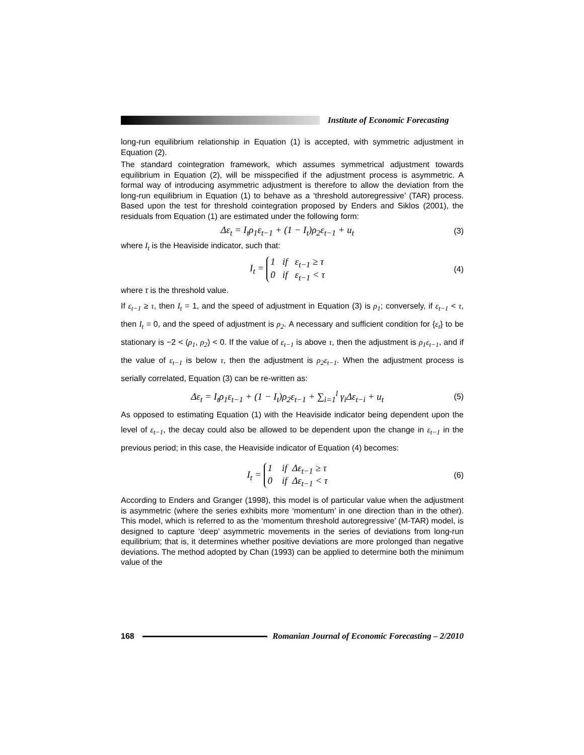Institute of Economic Forecasting
long-run equilibrium relationship in Equation (1) is accepted, with symmetric adjustment in Equation (2).
The standard cointegration framework, which assumes symmetrical adjustment towards equilibrium in Equation (2), will be misspecified if the adjustment process is asymmetric. A formal way of introducing asymmetric adjustment is therefore to allow the deviation from the long-run equilibrium in Equation (1) to behave as a ‘threshold autoregressive’ (TAR) process. Based upon the test for threshold cointegration proposed by Enders and Siklos (2001), the residuals from Equation (1) are estimated under the following form:
Δε<sub>t</sub> = I<sub>t</sub>ρ<sub>1</sub>ε<sub>t−1</sub> + (1 − I<sub>t</sub>)ρ<sub>2</sub>ε<sub>t−1</sub> + u<sub>t</sub> (3)
where I<sub>t</sub> is the Heaviside indicator, such that:
I<sub>t</sub> = 1 if ε<sub>t−1</sub> ≥ τ
0 if ε<sub>t−1</sub> < τ (4)
where τ is the threshold value.
If ε<sub>t−1</sub> ≥ τ, then I<sub>t</sub> = 1, and the speed of adjustment in Equation (3) is ρ<sub>1</sub>; conversely, if ε<sub>t−1</sub> < τ, then I<sub>t</sub> = 0, and the speed of adjustment is ρ<sub>2</sub>. A necessary and sufficient condition for {ε<sub>t</sub>} to be stationary is −2 < (ρ<sub>1</sub>, ρ<sub>2</sub>) < 0. If the value of ε<sub>t−1</sub> is above τ, then the adjustment is ρ<sub>1</sub>ε<sub>t−1</sub>, and if the value of ε<sub>t−1</sub> is below τ, then the adjustment is ρ<sub>2</sub>ε<sub>t−1</sub>. When the adjustment process is serially correlated, Equation (3) can be re-written as:
Δε<sub>t</sub> = I<sub>t</sub>ρ<sub>1</sub>ε<sub>t−1</sub> + (1 − I<sub>t</sub>)ρ<sub>2</sub>ε<sub>t−1</sub> + ∑<sub>i=1</sub><sup>l</sup> γ<sub>i</sub>Δε<sub>t−i</sub> + u<sub>t</sub> (5)
As opposed to estimating Equation (1) with the Heaviside indicator being dependent upon the level of ε<sub>t−1</sub>, the decay could also be allowed to be dependent upon the change in ε<sub>t−1</sub> in the previous period; in this case, the Heaviside indicator of Equation (4) becomes:
I<sub>t</sub> = 1 if Δε<sub>t−1</sub> ≥ τ
0 if Δε<sub>t−1</sub> < τ (6)
According to Enders and Granger (1998), this model is of particular value when the adjustment is asymmetric (where the series exhibits more ‘momentum’ in one direction than in the other). This model, which is referred to as the ‘momentum threshold autoregressive’ (M-TAR) model, is designed to capture ‘deep’ asymmetric movements in the series of deviations from long-run equilibrium; that is, it determines whether positive deviations are more prolonged than negative deviations. The method adopted by Chan (1993) can be applied to determine both the minimum value of the
168
Romanian Journal of Economic Forecasting – 2/2010